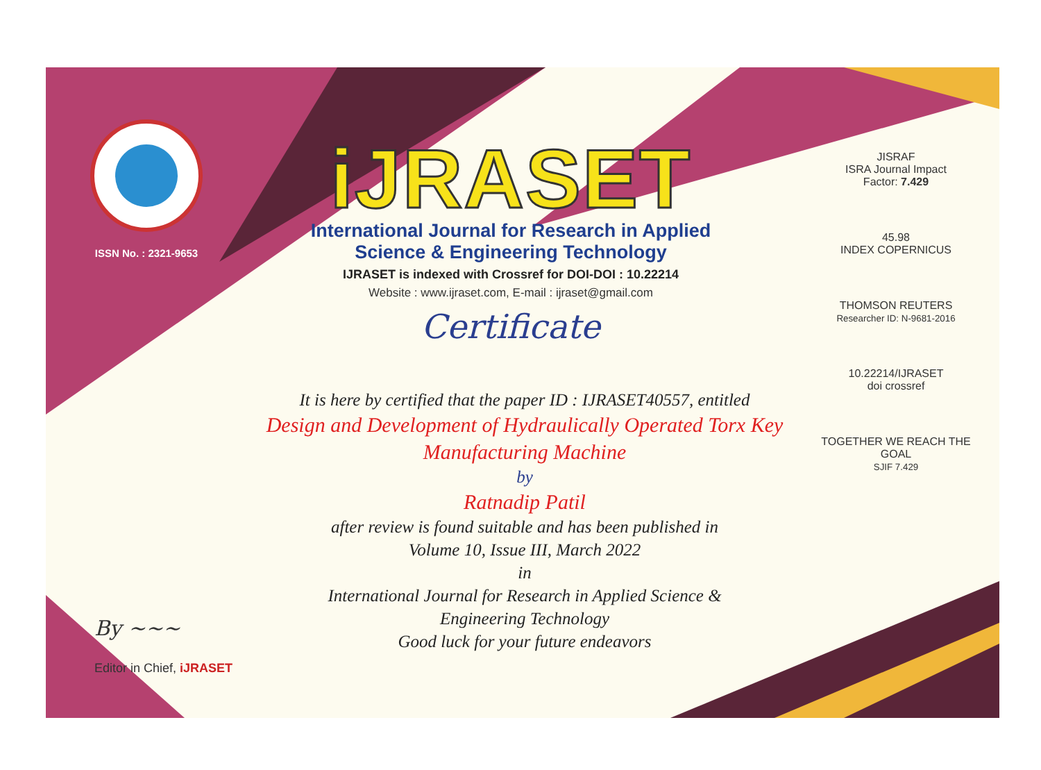ISSN No. : 2321-9653
iJRASET
International Journal for Research in Applied
Science & Engineering Technology
IJRASET is indexed with Crossref for DOI-DOI : 10.22214
Website : www.ijraset.com, E-mail : ijraset@gmail.com
Certificate
It is here by certified that the paper ID : IJRASET40557, entitled
Design and Development of Hydraulically Operated Torx Key
Manufacturing Machine
by
Ratnadip Patil
after review is found suitable and has been published in
Volume 10, Issue III, March 2022
in
International Journal for Research in Applied Science &
Engineering Technology
Good luck for your future endeavors
JISRAF
ISRA Journal Impact
Factor: 7.429
45.98
INDEX COPERNICUS
THOMSON REUTERS
Researcher ID: N-9681-2016
10.22214/IJRASET
doi crossref
TOGETHER WE REACH THE GOAL
SJIF 7.429
By ~~~
Editor in Chief, iJRASET